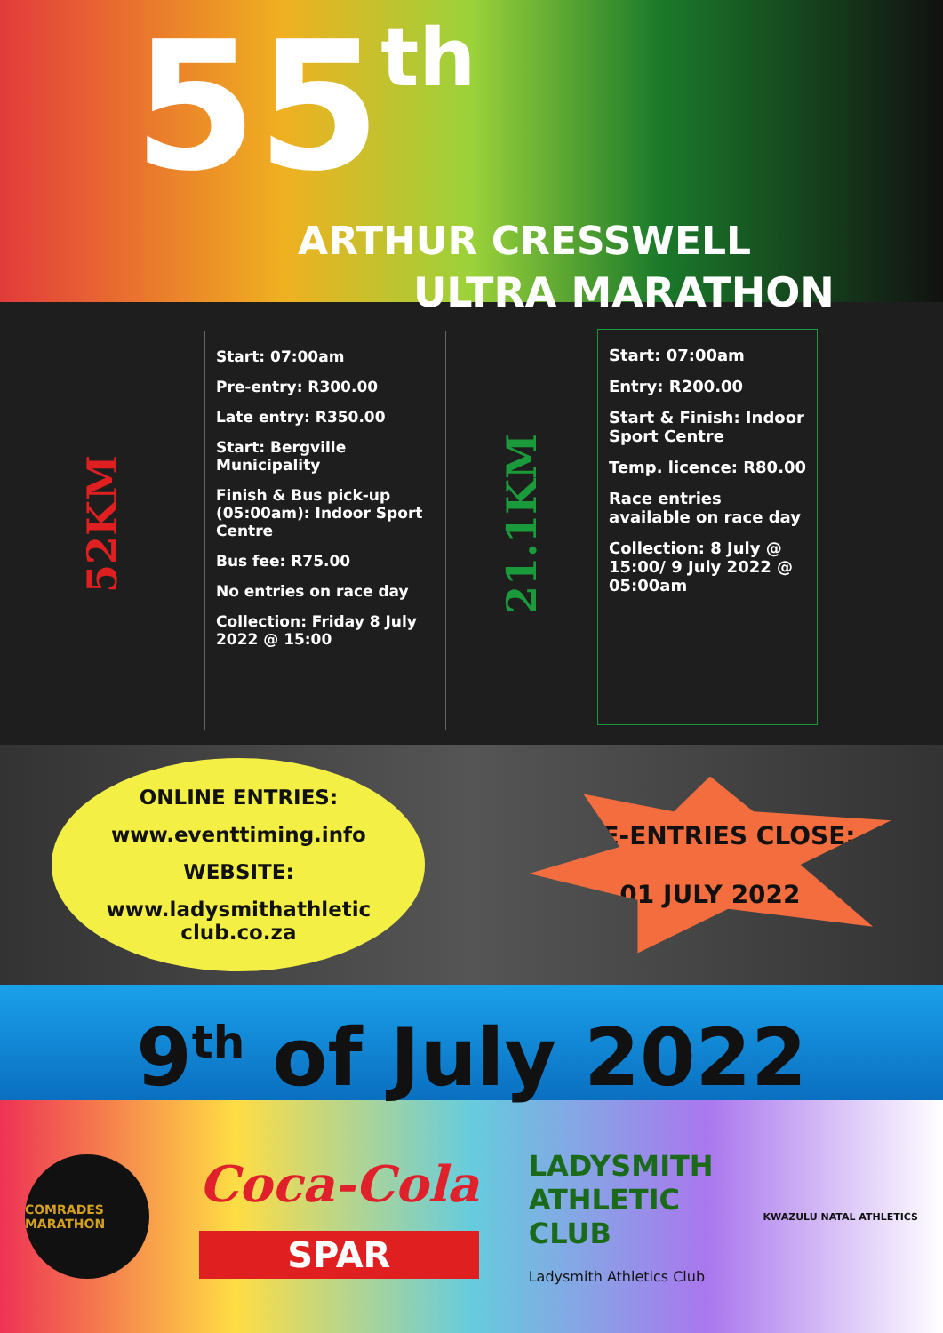55th
ARTHUR CRESSWELL
ULTRA MARATHON
52KM
Start: 07:00am
Pre-entry: R300.00
Late entry: R350.00
Start: Bergville Municipality
Finish & Bus pick-up (05:00am): Indoor Sport Centre
Bus fee: R75.00
No entries on race day
Collection: Friday 8 July 2022 @ 15:00
21.1KM
Start: 07:00am
Entry: R200.00
Start & Finish: Indoor Sport Centre
Temp. licence: R80.00
Race entries available on race day
Collection: 8 July @ 15:00/ 9 July 2022 @ 05:00am
ONLINE ENTRIES:
www.eventtiming.info
WEBSITE:
www.ladysmithathletic club.co.za
PRE-ENTRIES CLOSE:
01 JULY 2022
9<sup>th</sup> of July 2022
COMRADES MARATHON
Coca-Cola
SPAR
LADYSMITH
ATHLETIC
CLUB
Ladysmith Athletics Club
KWAZULU NATAL ATHLETICS